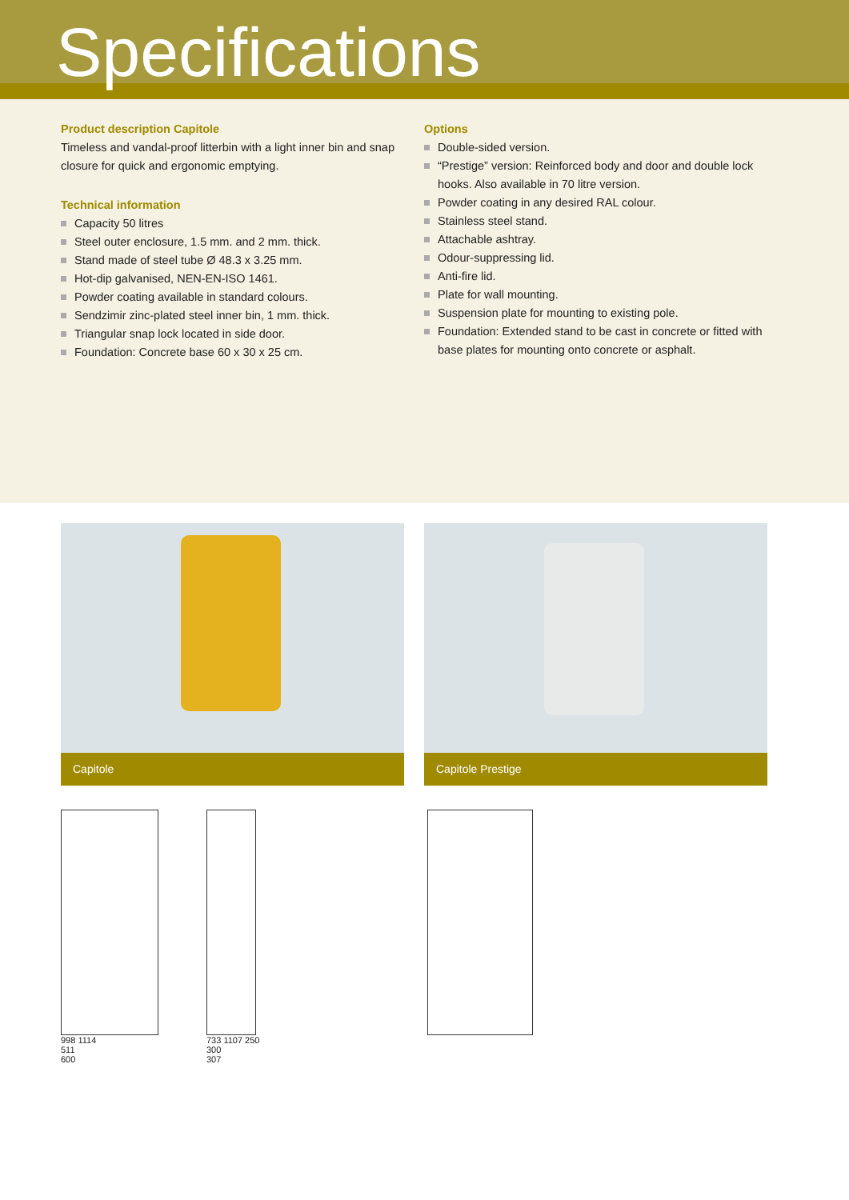Specifications
Product description Capitole
Timeless and vandal-proof litterbin with a light inner bin and snap closure for quick and ergonomic emptying.
Technical information
Capacity 50 litres
Steel outer enclosure, 1.5 mm. and 2 mm. thick.
Stand made of steel tube Ø 48.3 x 3.25 mm.
Hot-dip galvanised, NEN-EN-ISO 1461.
Powder coating available in standard colours.
Sendzimir zinc-plated steel inner bin, 1 mm. thick.
Triangular snap lock located in side door.
Foundation: Concrete base 60 x 30 x 25 cm.
Options
Double-sided version.
“Prestige” version: Reinforced body and door and double lock hooks. Also available in 70 litre version.
Powder coating in any desired RAL colour.
Stainless steel stand.
Attachable ashtray.
Odour-suppressing lid.
Anti-fire lid.
Plate for wall mounting.
Suspension plate for mounting to existing pole.
Foundation: Extended stand to be cast in concrete or fitted with base plates for mounting onto concrete or asphalt.
Capitole Capitole Prestige
998 1114
511
600
733 1107 250
300
307